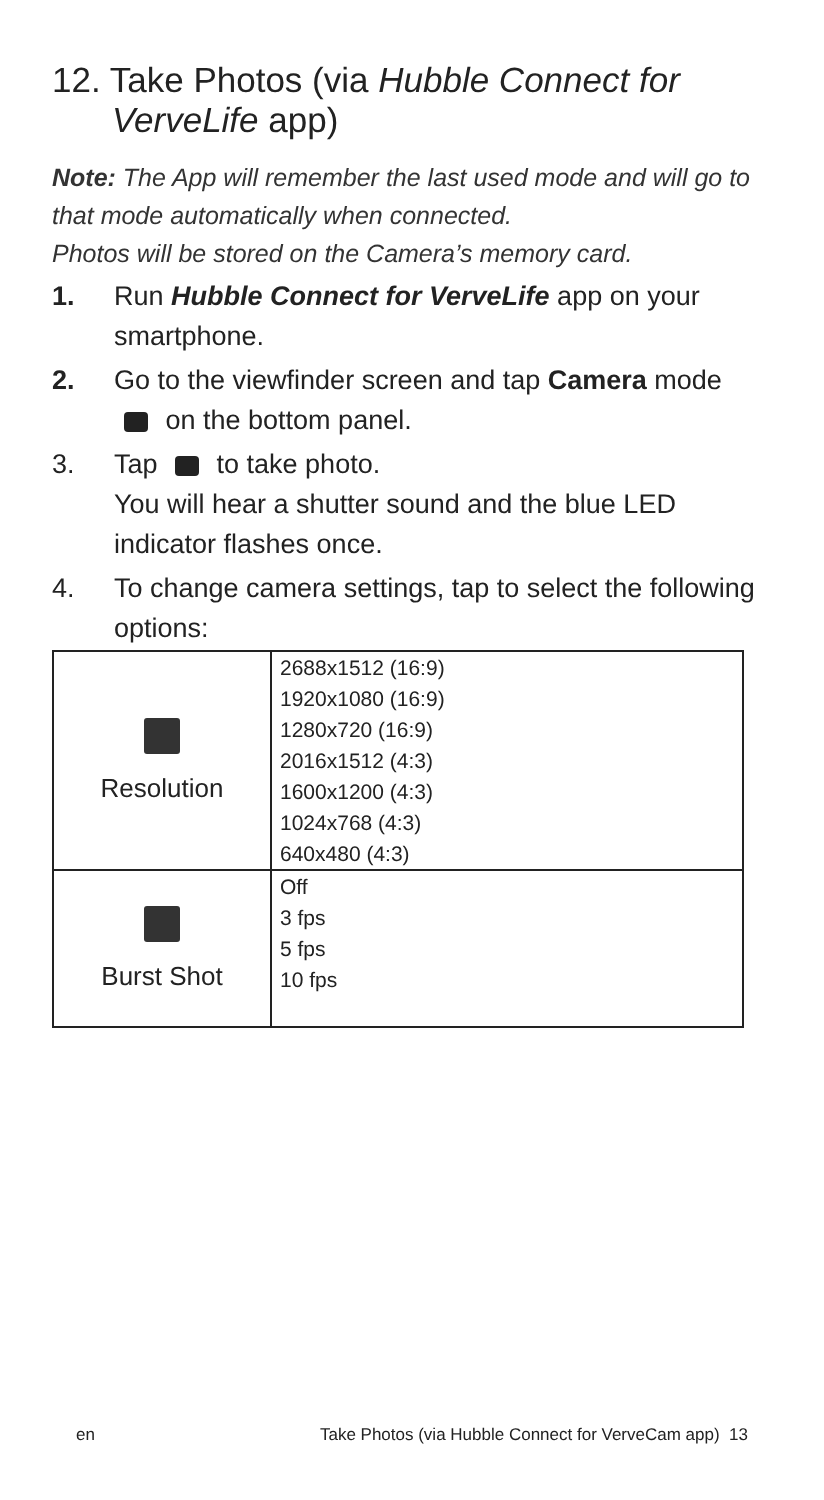12. Take Photos (via Hubble Connect for VerveLife app)
Note: The App will remember the last used mode and will go to that mode automatically when connected.
Photos will be stored on the Camera’s memory card.
1. Run Hubble Connect for VerveLife app on your smartphone.
2. Go to the viewfinder screen and tap Camera mode on the bottom panel.
3. Tap to take photo.
You will hear a shutter sound and the blue LED indicator flashes once.
4. To change camera settings, tap to select the following options:
| Resolution | 2688x1512 (16:9) 1920x1080 (16:9) 1280x720 (16:9) 2016x1512 (4:3) 1600x1200 (4:3) 1024x768 (4:3) 640x480 (4:3) |
| Burst Shot | Off 3 fps 5 fps 10 fps |
en Take Photos (via Hubble Connect for VerveCam app) 13